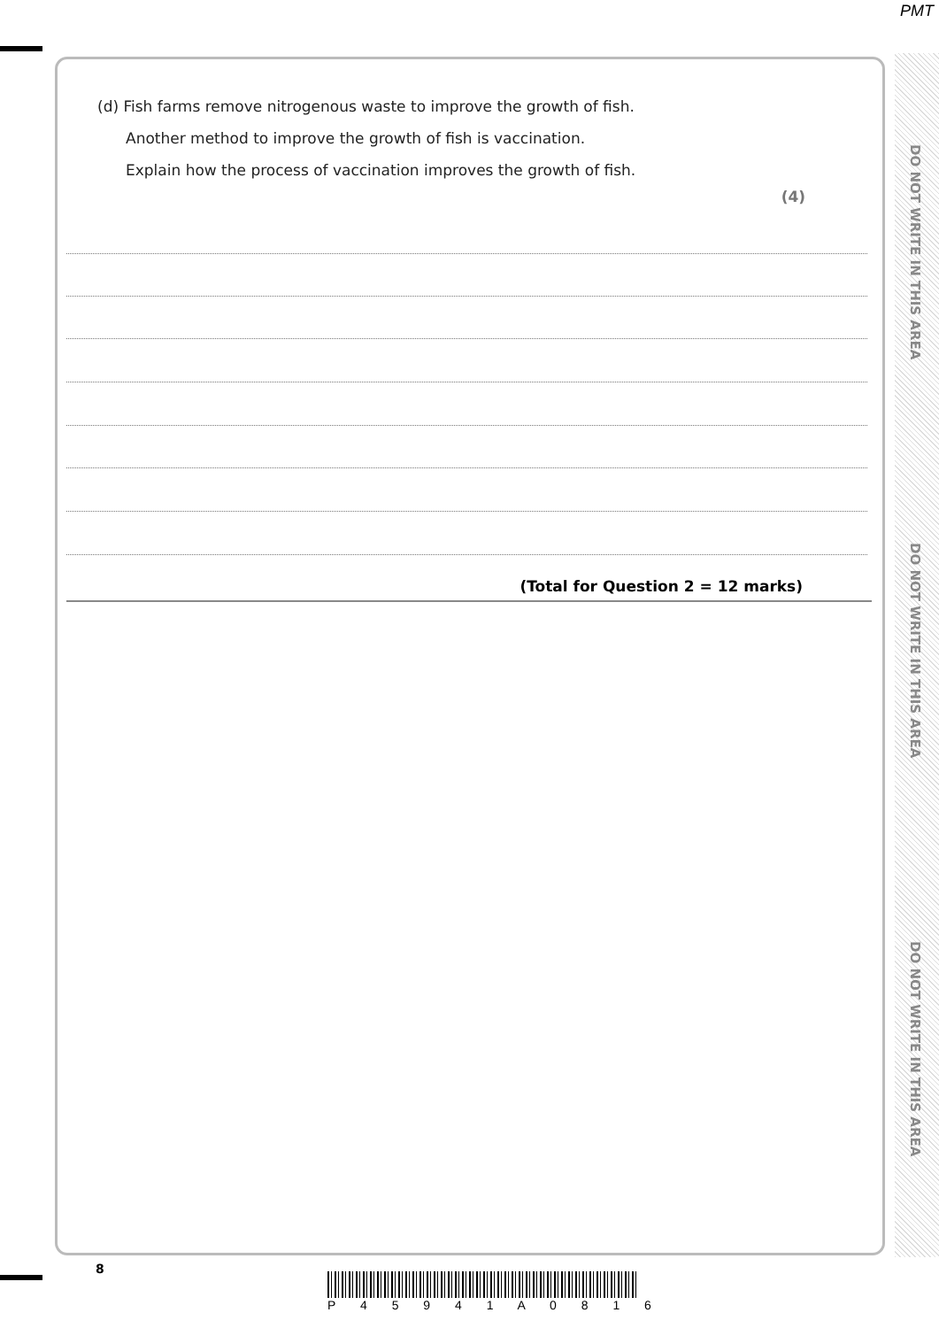PMT
DO NOT WRITE IN THIS AREA
DO NOT WRITE IN THIS AREA
DO NOT WRITE IN THIS AREA
(d) Fish farms remove nitrogenous waste to improve the growth of fish.
Another method to improve the growth of fish is vaccination.
Explain how the process of vaccination improves the growth of fish.
(4)
(Total for Question 2 = 12 marks)
8
P 4 5 9 4 1 A 0 8 1 6